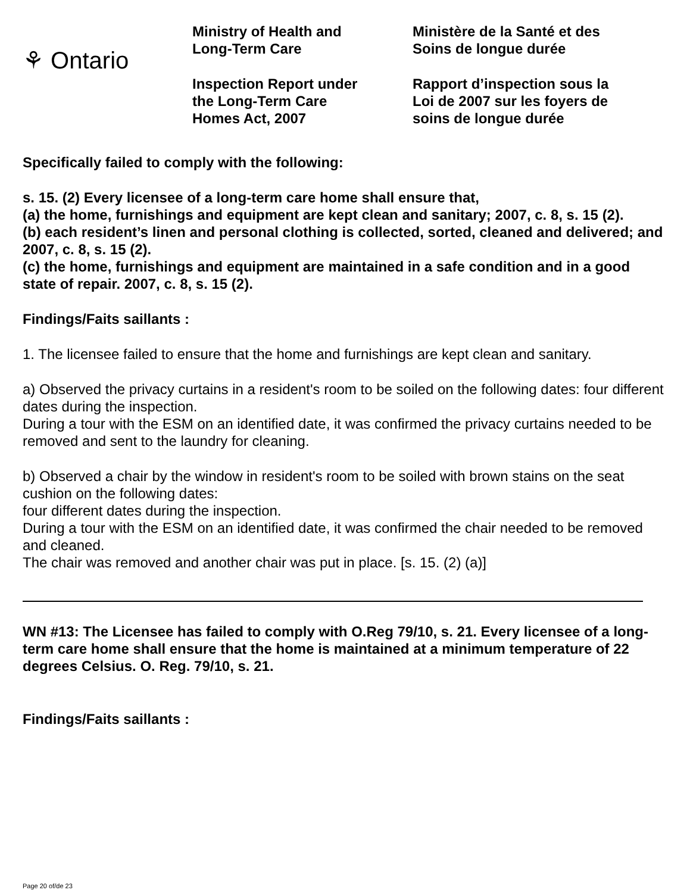⚘ Ontario
Ministry of Health and
Long-Term Care
Inspection Report under
the Long-Term Care
Homes Act, 2007
Ministère de la Santé et des
Soins de longue durée
Rapport d’inspection sous la
Loi de 2007 sur les foyers de
soins de longue durée
Specifically failed to comply with the following:
s. 15. (2) Every licensee of a long-term care home shall ensure that,
(a) the home, furnishings and equipment are kept clean and sanitary; 2007, c. 8, s. 15 (2).
(b) each resident’s linen and personal clothing is collected, sorted, cleaned and delivered; and 2007, c. 8, s. 15 (2).
(c) the home, furnishings and equipment are maintained in a safe condition and in a good state of repair. 2007, c. 8, s. 15 (2).
Findings/Faits saillants :
1. The licensee failed to ensure that the home and furnishings are kept clean and sanitary.
a) Observed the privacy curtains in a resident's room to be soiled on the following dates: four different dates during the inspection.
During a tour with the ESM on an identified date, it was confirmed the privacy curtains needed to be removed and sent to the laundry for cleaning.
b) Observed a chair by the window in resident's room to be soiled with brown stains on the seat cushion on the following dates:
four different dates during the inspection.
During a tour with the ESM on an identified date, it was confirmed the chair needed to be removed and cleaned.
The chair was removed and another chair was put in place. [s. 15. (2) (a)]
WN #13: The Licensee has failed to comply with O.Reg 79/10, s. 21. Every licensee of a long-term care home shall ensure that the home is maintained at a minimum temperature of 22 degrees Celsius. O. Reg. 79/10, s. 21.
Findings/Faits saillants :
Page 20 of/de 23